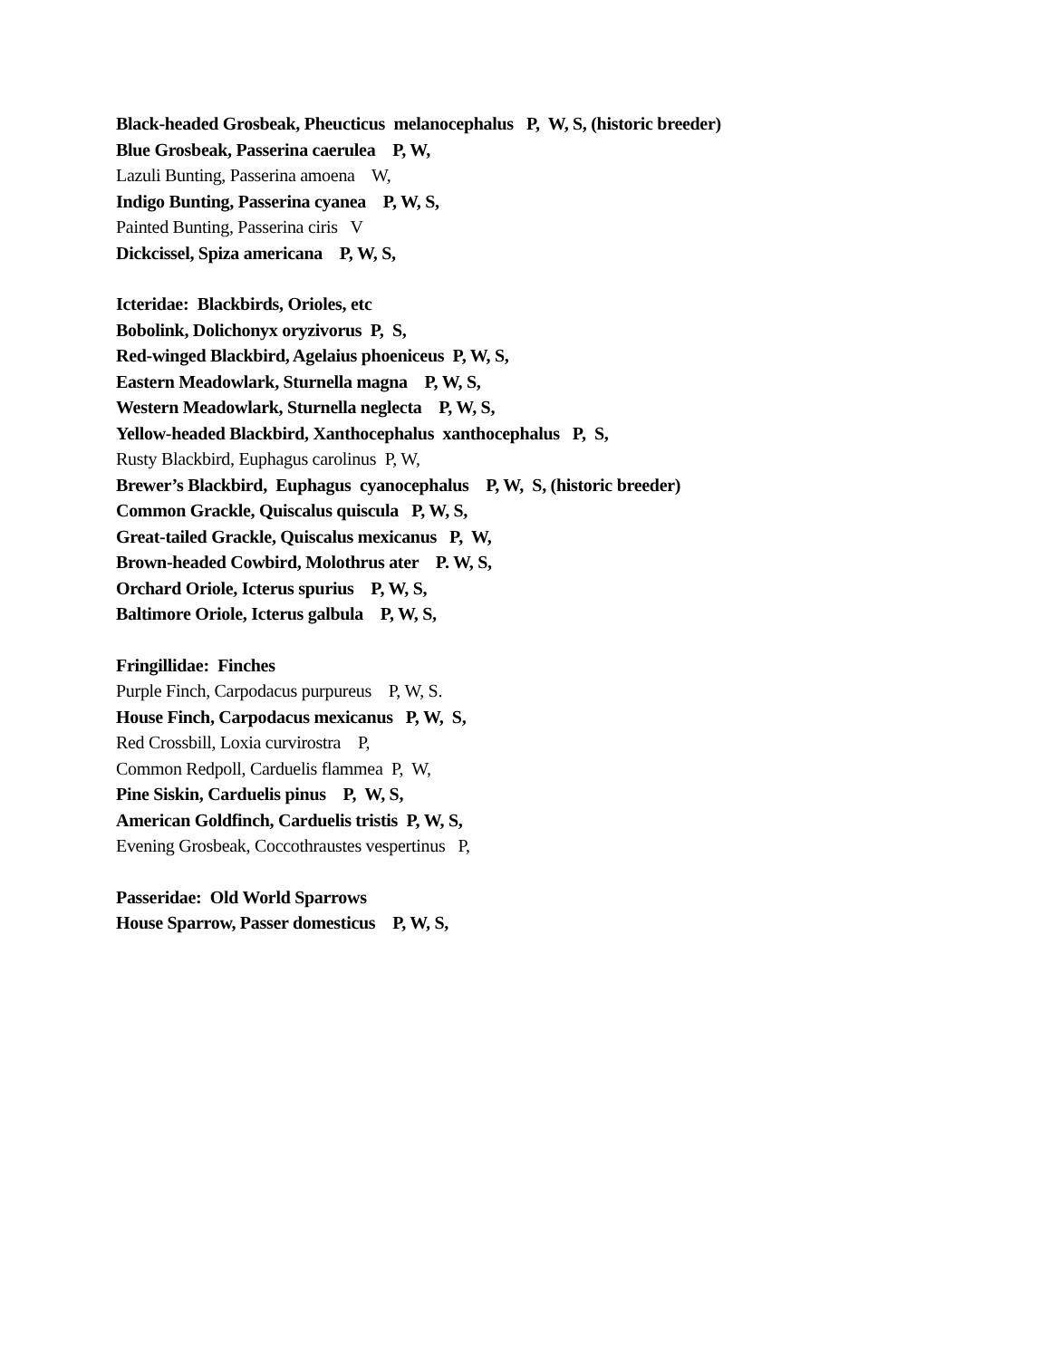Black-headed Grosbeak, Pheucticus melanocephalus P, W, S, (historic breeder)
Blue Grosbeak, Passerina caerulea P, W,
Lazuli Bunting, Passerina amoena W,
Indigo Bunting, Passerina cyanea P, W, S,
Painted Bunting, Passerina ciris V
Dickcissel, Spiza americana P, W, S,
Icteridae: Blackbirds, Orioles, etc
Bobolink, Dolichonyx oryzivorus P, S,
Red-winged Blackbird, Agelaius phoeniceus P, W, S,
Eastern Meadowlark, Sturnella magna P, W, S,
Western Meadowlark, Sturnella neglecta P, W, S,
Yellow-headed Blackbird, Xanthocephalus xanthocephalus P, S,
Rusty Blackbird, Euphagus carolinus P, W,
Brewer’s Blackbird, Euphagus cyanocephalus P, W, S, (historic breeder)
Common Grackle, Quiscalus quiscula P, W, S,
Great-tailed Grackle, Quiscalus mexicanus P, W,
Brown-headed Cowbird, Molothrus ater P. W, S,
Orchard Oriole, Icterus spurius P, W, S,
Baltimore Oriole, Icterus galbula P, W, S,
Fringillidae: Finches
Purple Finch, Carpodacus purpureus P, W, S.
House Finch, Carpodacus mexicanus P, W, S,
Red Crossbill, Loxia curvirostra P,
Common Redpoll, Carduelis flammea P, W,
Pine Siskin, Carduelis pinus P, W, S,
American Goldfinch, Carduelis tristis P, W, S,
Evening Grosbeak, Coccothraustes vespertinus P,
Passeridae: Old World Sparrows
House Sparrow, Passer domesticus P, W, S,